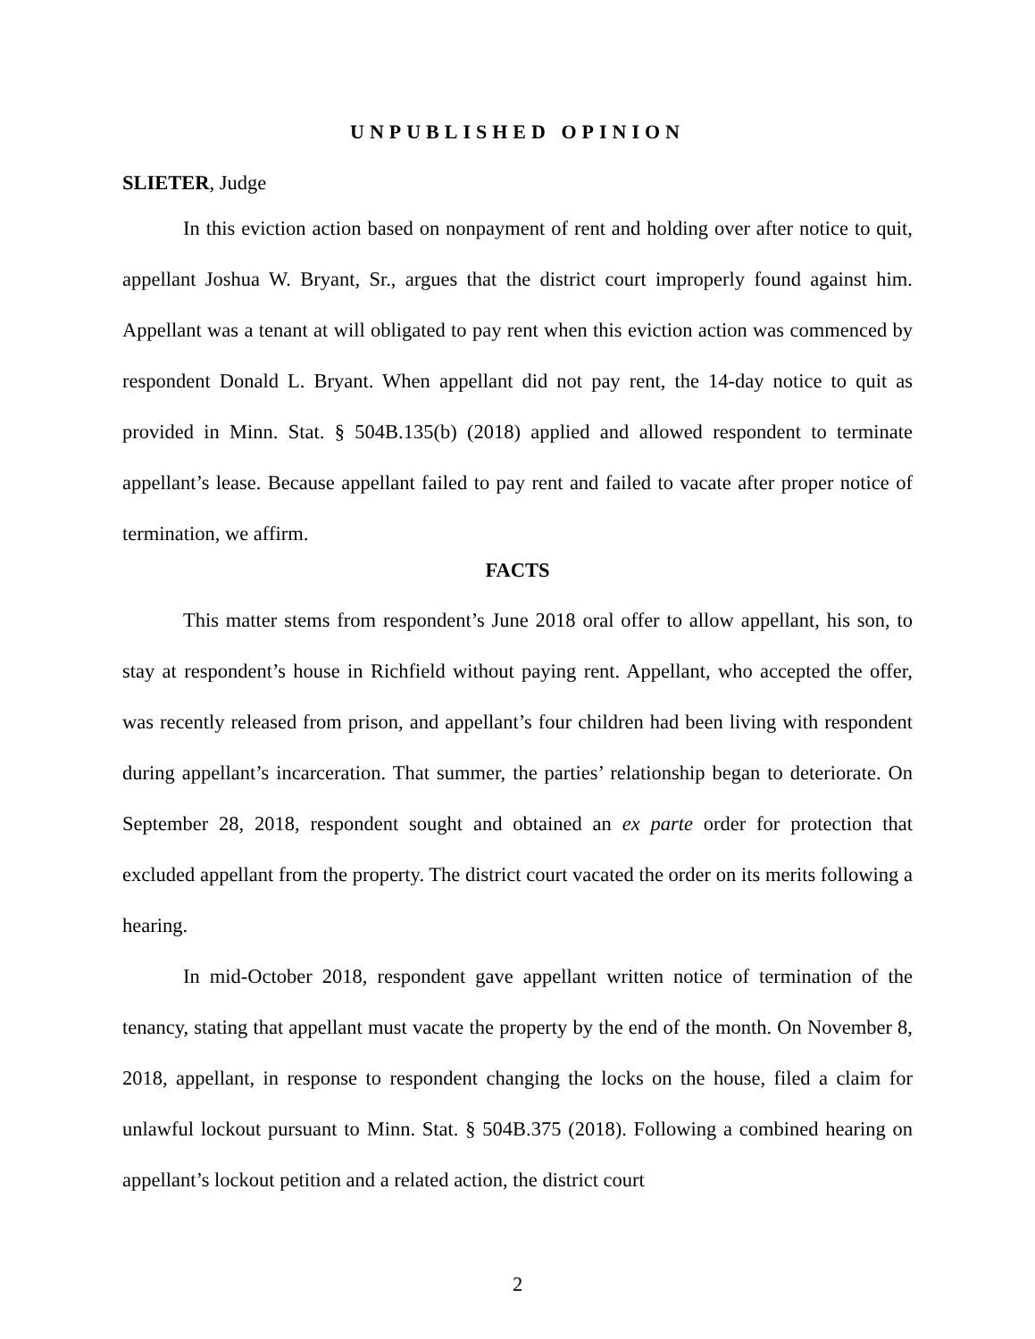UNPUBLISHED OPINION
SLIETER, Judge
In this eviction action based on nonpayment of rent and holding over after notice to quit, appellant Joshua W. Bryant, Sr., argues that the district court improperly found against him. Appellant was a tenant at will obligated to pay rent when this eviction action was commenced by respondent Donald L. Bryant. When appellant did not pay rent, the 14-day notice to quit as provided in Minn. Stat. § 504B.135(b) (2018) applied and allowed respondent to terminate appellant’s lease. Because appellant failed to pay rent and failed to vacate after proper notice of termination, we affirm.
FACTS
This matter stems from respondent’s June 2018 oral offer to allow appellant, his son, to stay at respondent’s house in Richfield without paying rent. Appellant, who accepted the offer, was recently released from prison, and appellant’s four children had been living with respondent during appellant’s incarceration. That summer, the parties’ relationship began to deteriorate. On September 28, 2018, respondent sought and obtained an ex parte order for protection that excluded appellant from the property. The district court vacated the order on its merits following a hearing.
In mid-October 2018, respondent gave appellant written notice of termination of the tenancy, stating that appellant must vacate the property by the end of the month. On November 8, 2018, appellant, in response to respondent changing the locks on the house, filed a claim for unlawful lockout pursuant to Minn. Stat. § 504B.375 (2018). Following a combined hearing on appellant’s lockout petition and a related action, the district court
2